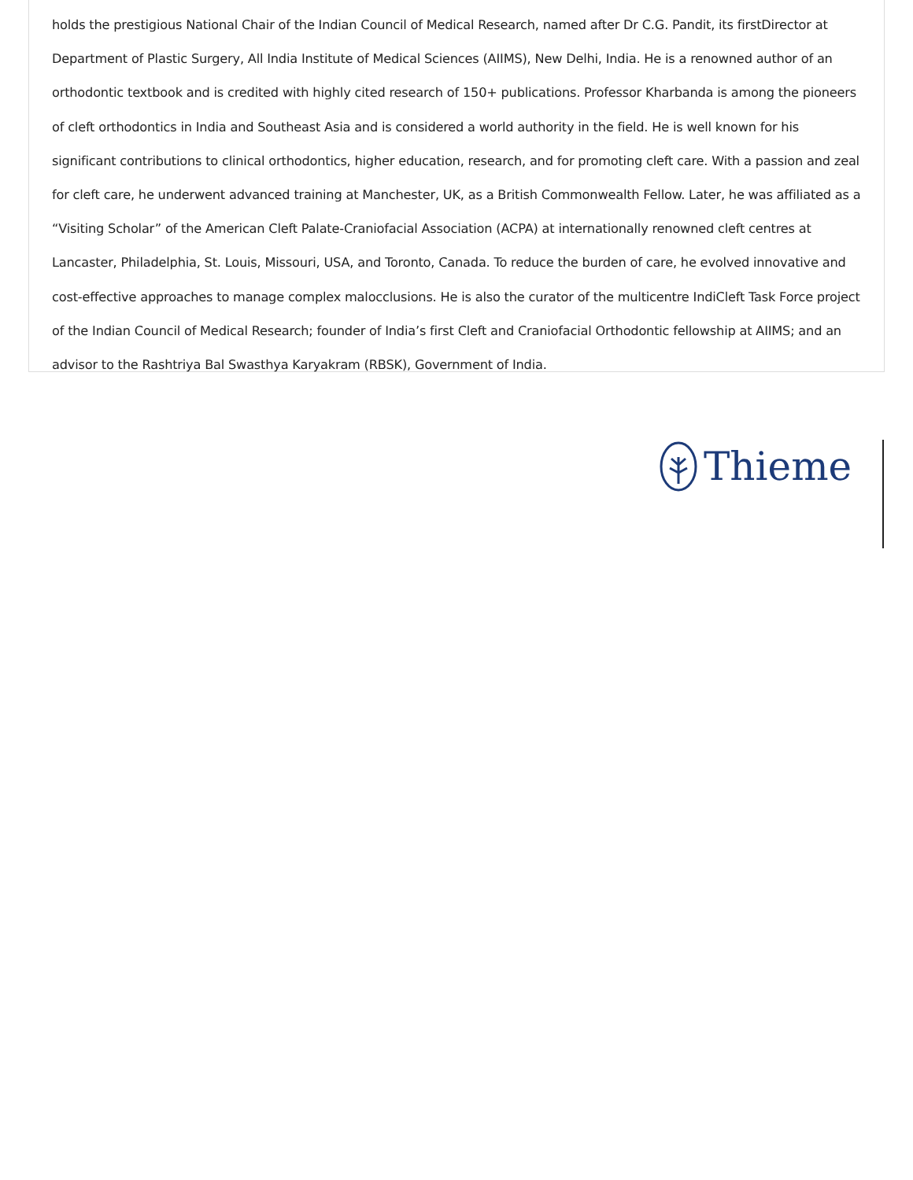holds the prestigious National Chair of the Indian Council of Medical Research, named after Dr C.G. Pandit, its firstDirector at Department of Plastic Surgery, All India Institute of Medical Sciences (AIIMS), New Delhi, India. He is a renowned author of an orthodontic textbook and is credited with highly cited research of 150+ publications. Professor Kharbanda is among the pioneers of cleft orthodontics in India and Southeast Asia and is considered a world authority in the field. He is well known for his significant contributions to clinical orthodontics, higher education, research, and for promoting cleft care. With a passion and zeal for cleft care, he underwent advanced training at Manchester, UK, as a British Commonwealth Fellow. Later, he was affiliated as a “Visiting Scholar” of the American Cleft Palate-Craniofacial Association (ACPA) at internationally renowned cleft centres at Lancaster, Philadelphia, St. Louis, Missouri, USA, and Toronto, Canada. To reduce the burden of care, he evolved innovative and cost-effective approaches to manage complex malocclusions. He is also the curator of the multicentre IndiCleft Task Force project of the Indian Council of Medical Research; founder of India’s first Cleft and Craniofacial Orthodontic fellowship at AIIMS; and an advisor to the Rashtriya Bal Swasthya Karyakram (RBSK), Government of India.
Thieme